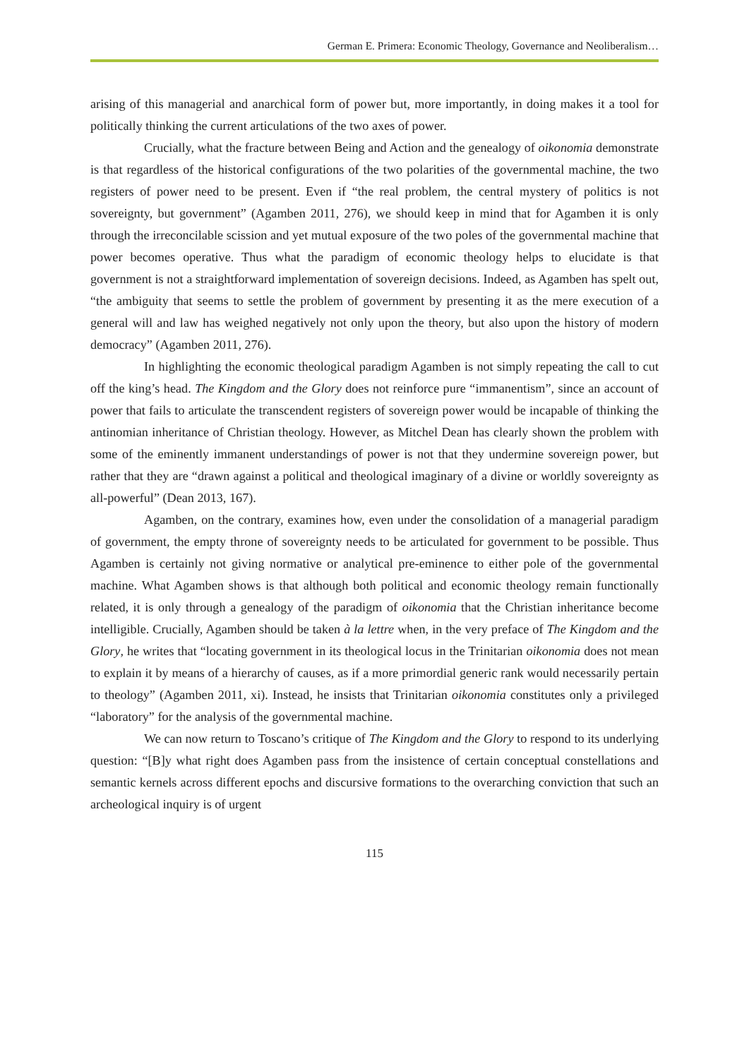German E. Primera: Economic Theology, Governance and Neoliberalism…
arising of this managerial and anarchical form of power but, more importantly, in doing makes it a tool for politically thinking the current articulations of the two axes of power.
Crucially, what the fracture between Being and Action and the genealogy of oikonomia demonstrate is that regardless of the historical configurations of the two polarities of the governmental machine, the two registers of power need to be present. Even if “the real problem, the central mystery of politics is not sovereignty, but government” (Agamben 2011, 276), we should keep in mind that for Agamben it is only through the irreconcilable scission and yet mutual exposure of the two poles of the governmental machine that power becomes operative. Thus what the paradigm of economic theology helps to elucidate is that government is not a straightforward implementation of sovereign decisions. Indeed, as Agamben has spelt out, “the ambiguity that seems to settle the problem of government by presenting it as the mere execution of a general will and law has weighed negatively not only upon the theory, but also upon the history of modern democracy” (Agamben 2011, 276).
In highlighting the economic theological paradigm Agamben is not simply repeating the call to cut off the king’s head. The Kingdom and the Glory does not reinforce pure “immanentism”, since an account of power that fails to articulate the transcendent registers of sovereign power would be incapable of thinking the antinomian inheritance of Christian theology. However, as Mitchel Dean has clearly shown the problem with some of the eminently immanent understandings of power is not that they undermine sovereign power, but rather that they are “drawn against a political and theological imaginary of a divine or worldly sovereignty as all-powerful” (Dean 2013, 167).
Agamben, on the contrary, examines how, even under the consolidation of a managerial paradigm of government, the empty throne of sovereignty needs to be articulated for government to be possible. Thus Agamben is certainly not giving normative or analytical pre-eminence to either pole of the governmental machine. What Agamben shows is that although both political and economic theology remain functionally related, it is only through a genealogy of the paradigm of oikonomia that the Christian inheritance become intelligible. Crucially, Agamben should be taken à la lettre when, in the very preface of The Kingdom and the Glory, he writes that “locating government in its theological locus in the Trinitarian oikonomia does not mean to explain it by means of a hierarchy of causes, as if a more primordial generic rank would necessarily pertain to theology” (Agamben 2011, xi). Instead, he insists that Trinitarian oikonomia constitutes only a privileged “laboratory” for the analysis of the governmental machine.
We can now return to Toscano’s critique of The Kingdom and the Glory to respond to its underlying question: “[B]y what right does Agamben pass from the insistence of certain conceptual constellations and semantic kernels across different epochs and discursive formations to the overarching conviction that such an archeological inquiry is of urgent
115